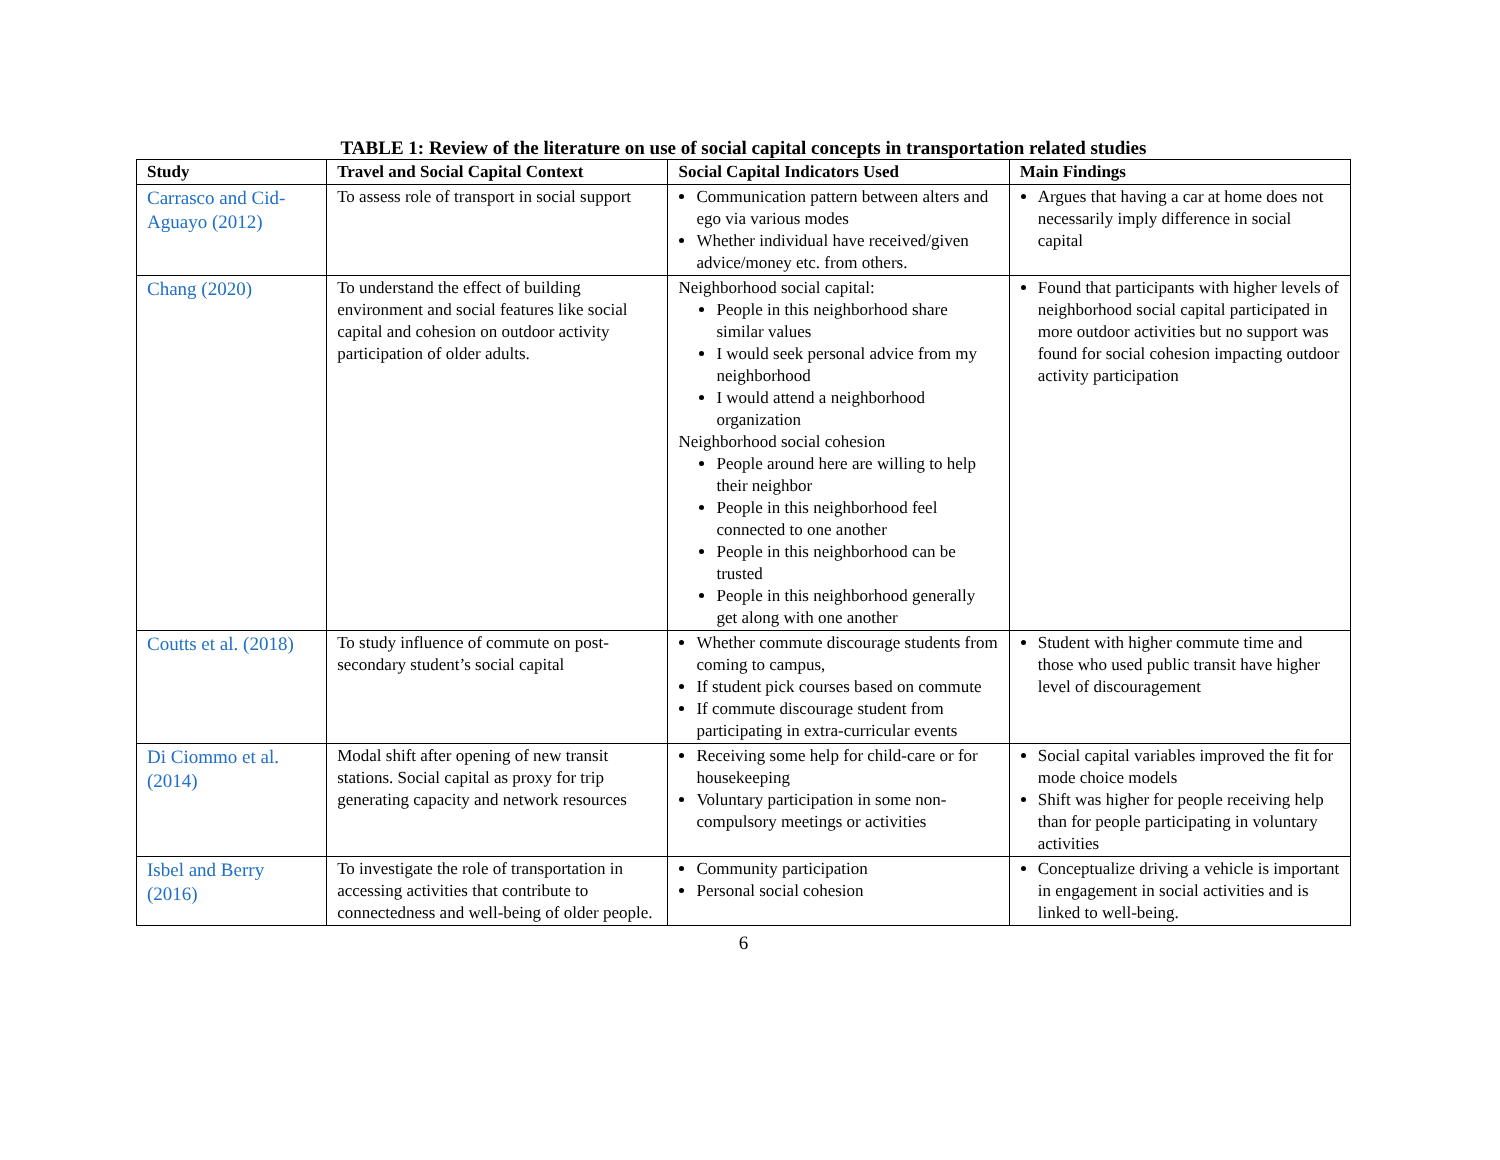TABLE 1: Review of the literature on use of social capital concepts in transportation related studies
| Study | Travel and Social Capital Context | Social Capital Indicators Used | Main Findings |
| --- | --- | --- | --- |
| Carrasco and Cid-Aguayo (2012) | To assess role of transport in social support | Communication pattern between alters and ego via various modes Whether individual have received/given advice/money etc. from others. | Argues that having a car at home does not necessarily imply difference in social capital |
| Chang (2020) | To understand the effect of building environment and social features like social capital and cohesion on outdoor activity participation of older adults. | Neighborhood social capital: People in this neighborhood share similar values I would seek personal advice from my neighborhood I would attend a neighborhood organization Neighborhood social cohesion People around here are willing to help their neighbor People in this neighborhood feel connected to one another People in this neighborhood can be trusted People in this neighborhood generally get along with one another | Found that participants with higher levels of neighborhood social capital participated in more outdoor activities but no support was found for social cohesion impacting outdoor activity participation |
| Coutts et al. (2018) | To study influence of commute on post-secondary student’s social capital | Whether commute discourage students from coming to campus, If student pick courses based on commute If commute discourage student from participating in extra-curricular events | Student with higher commute time and those who used public transit have higher level of discouragement |
| Di Ciommo et al. (2014) | Modal shift after opening of new transit stations. Social capital as proxy for trip generating capacity and network resources | Receiving some help for child-care or for housekeeping Voluntary participation in some non-compulsory meetings or activities | Social capital variables improved the fit for mode choice models Shift was higher for people receiving help than for people participating in voluntary activities |
| Isbel and Berry (2016) | To investigate the role of transportation in accessing activities that contribute to connectedness and well-being of older people. | Community participation Personal social cohesion | Conceptualize driving a vehicle is important in engagement in social activities and is linked to well-being. |
6